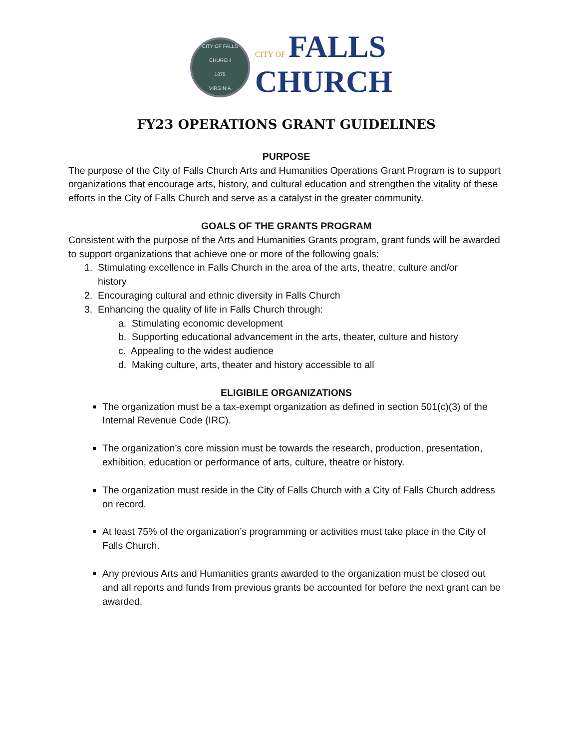CITY OF FALLS CHURCH
1875
VIRGINIA
CITY OF FALLS
CHURCH
FY23 OPERATIONS GRANT GUIDELINES
PURPOSE
The purpose of the City of Falls Church Arts and Humanities Operations Grant Program is to support organizations that encourage arts, history, and cultural education and strengthen the vitality of these efforts in the City of Falls Church and serve as a catalyst in the greater community.
GOALS OF THE GRANTS PROGRAM
Consistent with the purpose of the Arts and Humanities Grants program, grant funds will be awarded to support organizations that achieve one or more of the following goals:
1. Stimulating excellence in Falls Church in the area of the arts, theatre, culture and/or
history
2. Encouraging cultural and ethnic diversity in Falls Church
3. Enhancing the quality of life in Falls Church through:
a. Stimulating economic development
b. Supporting educational advancement in the arts, theater, culture and history
c. Appealing to the widest audience
d. Making culture, arts, theater and history accessible to all
ELIGIBILE ORGANIZATIONS
The organization must be a tax-exempt organization as defined in section 501(c)(3) of the Internal Revenue Code (IRC).
The organization’s core mission must be towards the research, production, presentation, exhibition, education or performance of arts, culture, theatre or history.
The organization must reside in the City of Falls Church with a City of Falls Church address on record.
At least 75% of the organization’s programming or activities must take place in the City of Falls Church.
Any previous Arts and Humanities grants awarded to the organization must be closed out and all reports and funds from previous grants be accounted for before the next grant can be awarded.